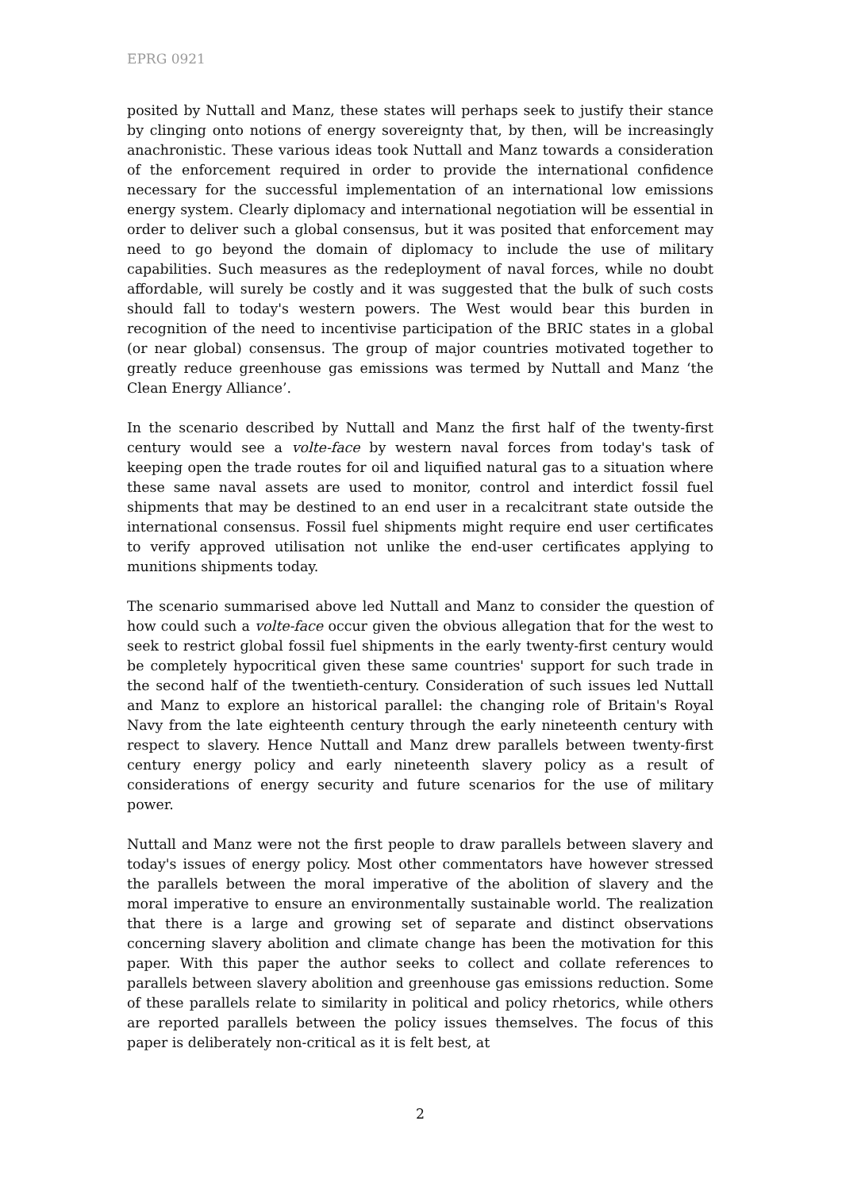EPRG 0921
posited by Nuttall and Manz, these states will perhaps seek to justify their stance by clinging onto notions of energy sovereignty that, by then, will be increasingly anachronistic. These various ideas took Nuttall and Manz towards a consideration of the enforcement required in order to provide the international confidence necessary for the successful implementation of an international low emissions energy system. Clearly diplomacy and international negotiation will be essential in order to deliver such a global consensus, but it was posited that enforcement may need to go beyond the domain of diplomacy to include the use of military capabilities. Such measures as the redeployment of naval forces, while no doubt affordable, will surely be costly and it was suggested that the bulk of such costs should fall to today's western powers. The West would bear this burden in recognition of the need to incentivise participation of the BRIC states in a global (or near global) consensus. The group of major countries motivated together to greatly reduce greenhouse gas emissions was termed by Nuttall and Manz ‘the Clean Energy Alliance’.
In the scenario described by Nuttall and Manz the first half of the twenty-first century would see a volte-face by western naval forces from today's task of keeping open the trade routes for oil and liquified natural gas to a situation where these same naval assets are used to monitor, control and interdict fossil fuel shipments that may be destined to an end user in a recalcitrant state outside the international consensus. Fossil fuel shipments might require end user certificates to verify approved utilisation not unlike the end-user certificates applying to munitions shipments today.
The scenario summarised above led Nuttall and Manz to consider the question of how could such a volte-face occur given the obvious allegation that for the west to seek to restrict global fossil fuel shipments in the early twenty-first century would be completely hypocritical given these same countries' support for such trade in the second half of the twentieth-century. Consideration of such issues led Nuttall and Manz to explore an historical parallel: the changing role of Britain's Royal Navy from the late eighteenth century through the early nineteenth century with respect to slavery. Hence Nuttall and Manz drew parallels between twenty-first century energy policy and early nineteenth slavery policy as a result of considerations of energy security and future scenarios for the use of military power.
Nuttall and Manz were not the first people to draw parallels between slavery and today's issues of energy policy. Most other commentators have however stressed the parallels between the moral imperative of the abolition of slavery and the moral imperative to ensure an environmentally sustainable world. The realization that there is a large and growing set of separate and distinct observations concerning slavery abolition and climate change has been the motivation for this paper. With this paper the author seeks to collect and collate references to parallels between slavery abolition and greenhouse gas emissions reduction. Some of these parallels relate to similarity in political and policy rhetorics, while others are reported parallels between the policy issues themselves. The focus of this paper is deliberately non-critical as it is felt best, at
2